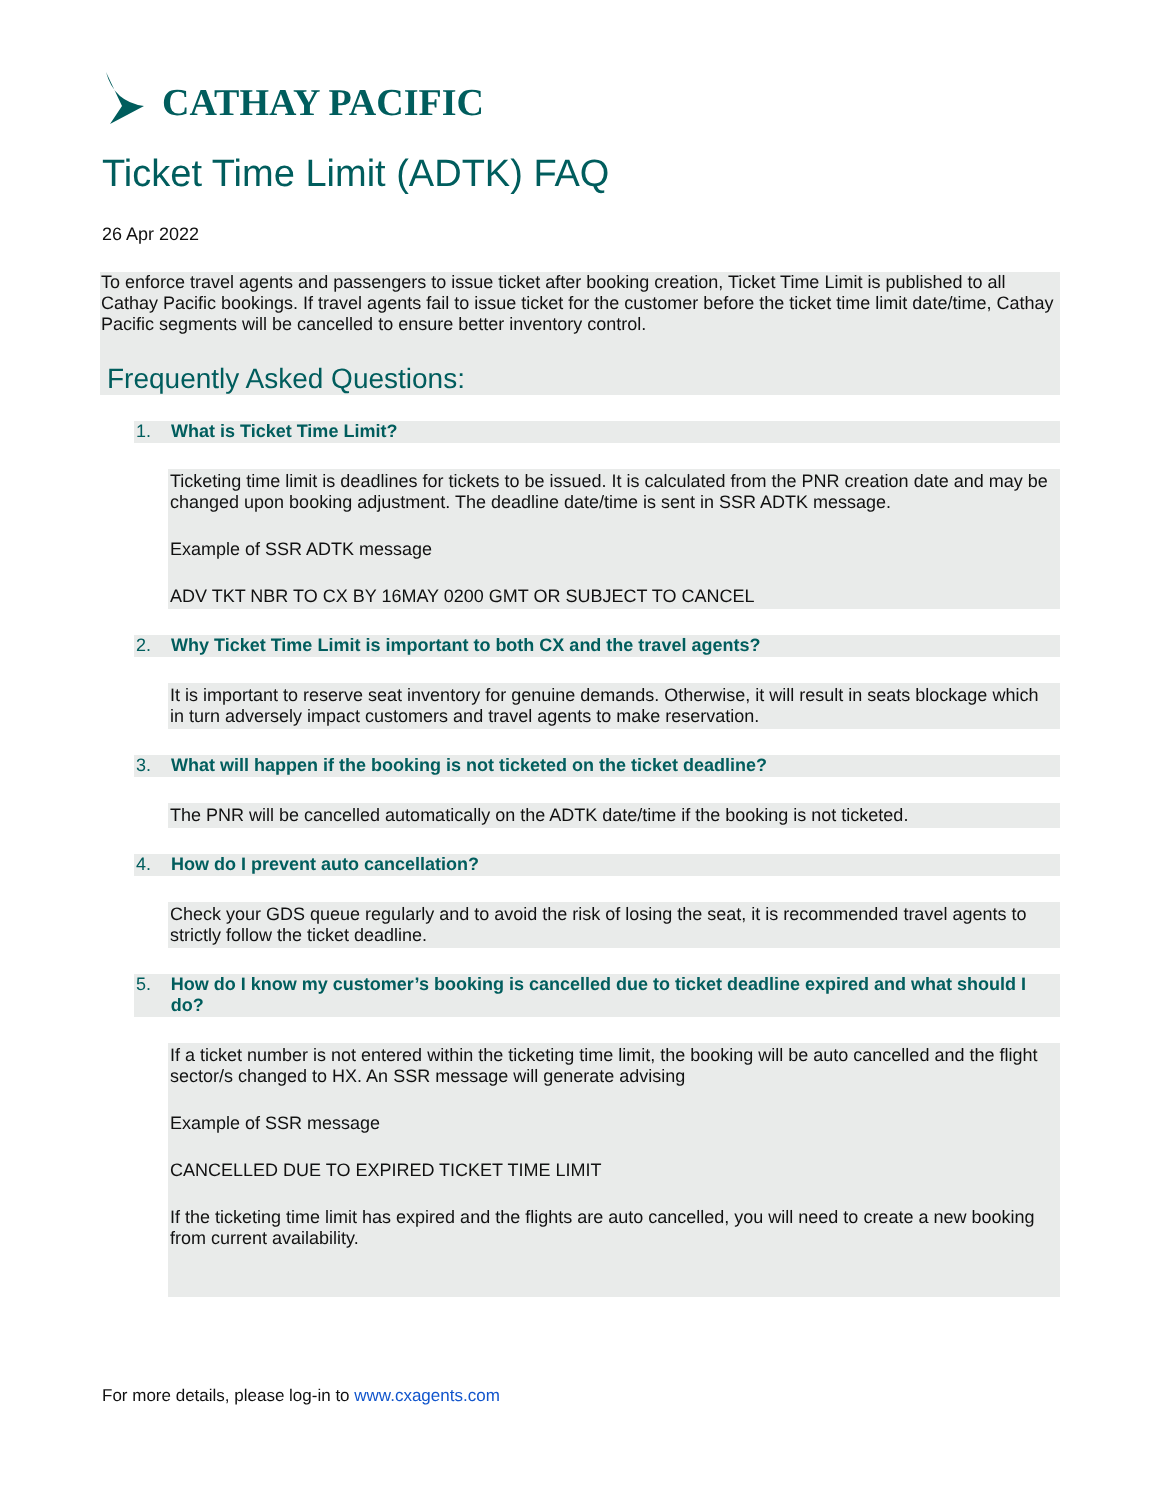CATHAY PACIFIC
Ticket Time Limit (ADTK) FAQ
26 Apr 2022
To enforce travel agents and passengers to issue ticket after booking creation, Ticket Time Limit is published to all Cathay Pacific bookings. If travel agents fail to issue ticket for the customer before the ticket time limit date/time, Cathay Pacific segments will be cancelled to ensure better inventory control.
Frequently Asked Questions:
1. What is Ticket Time Limit?
Ticketing time limit is deadlines for tickets to be issued. It is calculated from the PNR creation date and may be changed upon booking adjustment. The deadline date/time is sent in SSR ADTK message.
Example of SSR ADTK message
ADV TKT NBR TO CX BY 16MAY 0200 GMT OR SUBJECT TO CANCEL
2. Why Ticket Time Limit is important to both CX and the travel agents?
It is important to reserve seat inventory for genuine demands. Otherwise, it will result in seats blockage which in turn adversely impact customers and travel agents to make reservation.
3. What will happen if the booking is not ticketed on the ticket deadline?
The PNR will be cancelled automatically on the ADTK date/time if the booking is not ticketed.
4. How do I prevent auto cancellation?
Check your GDS queue regularly and to avoid the risk of losing the seat, it is recommended travel agents to strictly follow the ticket deadline.
5. How do I know my customer’s booking is cancelled due to ticket deadline expired and what should I do?
If a ticket number is not entered within the ticketing time limit, the booking will be auto cancelled and the flight sector/s changed to HX. An SSR message will generate advising
Example of SSR message
CANCELLED DUE TO EXPIRED TICKET TIME LIMIT
If the ticketing time limit has expired and the flights are auto cancelled, you will need to create a new booking from current availability.
For more details, please log-in to www.cxagents.com